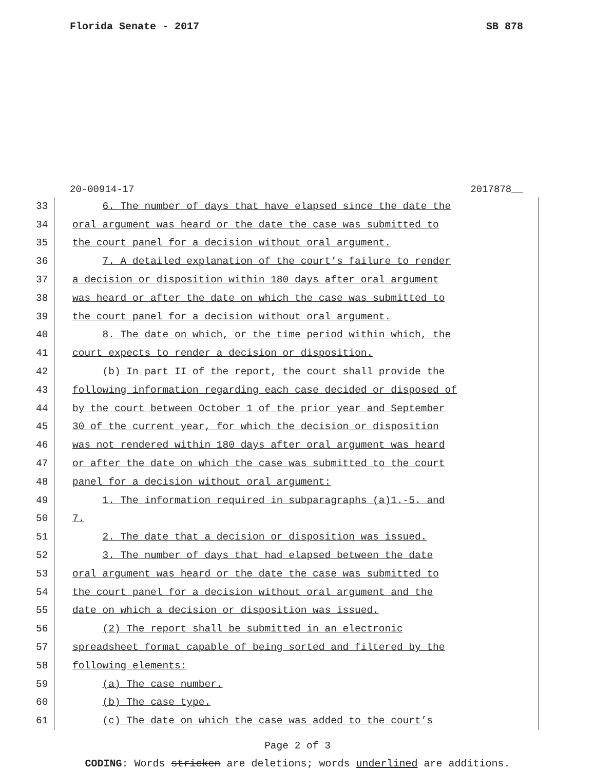Florida Senate - 2017 SB 878
20-00914-17 2017878__
33 6. The number of days that have elapsed since the date the
34 oral argument was heard or the date the case was submitted to
35 the court panel for a decision without oral argument.
36 7. A detailed explanation of the court’s failure to render
37 a decision or disposition within 180 days after oral argument
38 was heard or after the date on which the case was submitted to
39 the court panel for a decision without oral argument.
40 8. The date on which, or the time period within which, the
41 court expects to render a decision or disposition.
42 (b) In part II of the report, the court shall provide the
43 following information regarding each case decided or disposed of
44 by the court between October 1 of the prior year and September
45 30 of the current year, for which the decision or disposition
46 was not rendered within 180 days after oral argument was heard
47 or after the date on which the case was submitted to the court
48 panel for a decision without oral argument:
49 1. The information required in subparagraphs (a)1.-5. and
50 7.
51 2. The date that a decision or disposition was issued.
52 3. The number of days that had elapsed between the date
53 oral argument was heard or the date the case was submitted to
54 the court panel for a decision without oral argument and the
55 date on which a decision or disposition was issued.
56 (2) The report shall be submitted in an electronic
57 spreadsheet format capable of being sorted and filtered by the
58 following elements:
59 (a) The case number.
60 (b) The case type.
61 (c) The date on which the case was added to the court’s
Page 2 of 3
CODING: Words stricken are deletions; words underlined are additions.